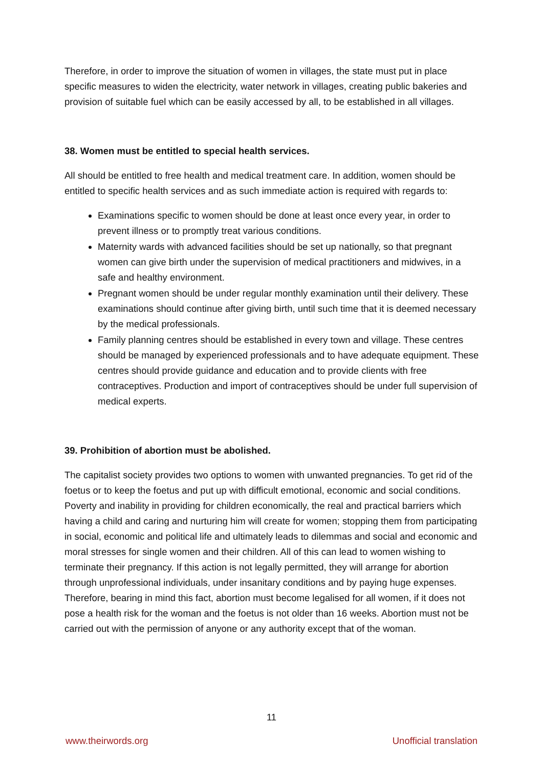Therefore, in order to improve the situation of women in villages, the state must put in place specific measures to widen the electricity, water network in villages, creating public bakeries and provision of suitable fuel which can be easily accessed by all, to be established in all villages.
38. Women must be entitled to special health services.
All should be entitled to free health and medical treatment care. In addition, women should be entitled to specific health services and as such immediate action is required with regards to:
Examinations specific to women should be done at least once every year, in order to prevent illness or to promptly treat various conditions.
Maternity wards with advanced facilities should be set up nationally, so that pregnant women can give birth under the supervision of medical practitioners and midwives, in a safe and healthy environment.
Pregnant women should be under regular monthly examination until their delivery. These examinations should continue after giving birth, until such time that it is deemed necessary by the medical professionals.
Family planning centres should be established in every town and village. These centres should be managed by experienced professionals and to have adequate equipment. These centres should provide guidance and education and to provide clients with free contraceptives. Production and import of contraceptives should be under full supervision of medical experts.
39. Prohibition of abortion must be abolished.
The capitalist society provides two options to women with unwanted pregnancies. To get rid of the foetus or to keep the foetus and put up with difficult emotional, economic and social conditions. Poverty and inability in providing for children economically, the real and practical barriers which having a child and caring and nurturing him will create for women; stopping them from participating in social, economic and political life and ultimately leads to dilemmas and social and economic and moral stresses for single women and their children. All of this can lead to women wishing to terminate their pregnancy. If this action is not legally permitted, they will arrange for abortion through unprofessional individuals, under insanitary conditions and by paying huge expenses. Therefore, bearing in mind this fact, abortion must become legalised for all women, if it does not pose a health risk for the woman and the foetus is not older than 16 weeks. Abortion must not be carried out with the permission of anyone or any authority except that of the woman.
11
www.theirwords.org Unofficial translation